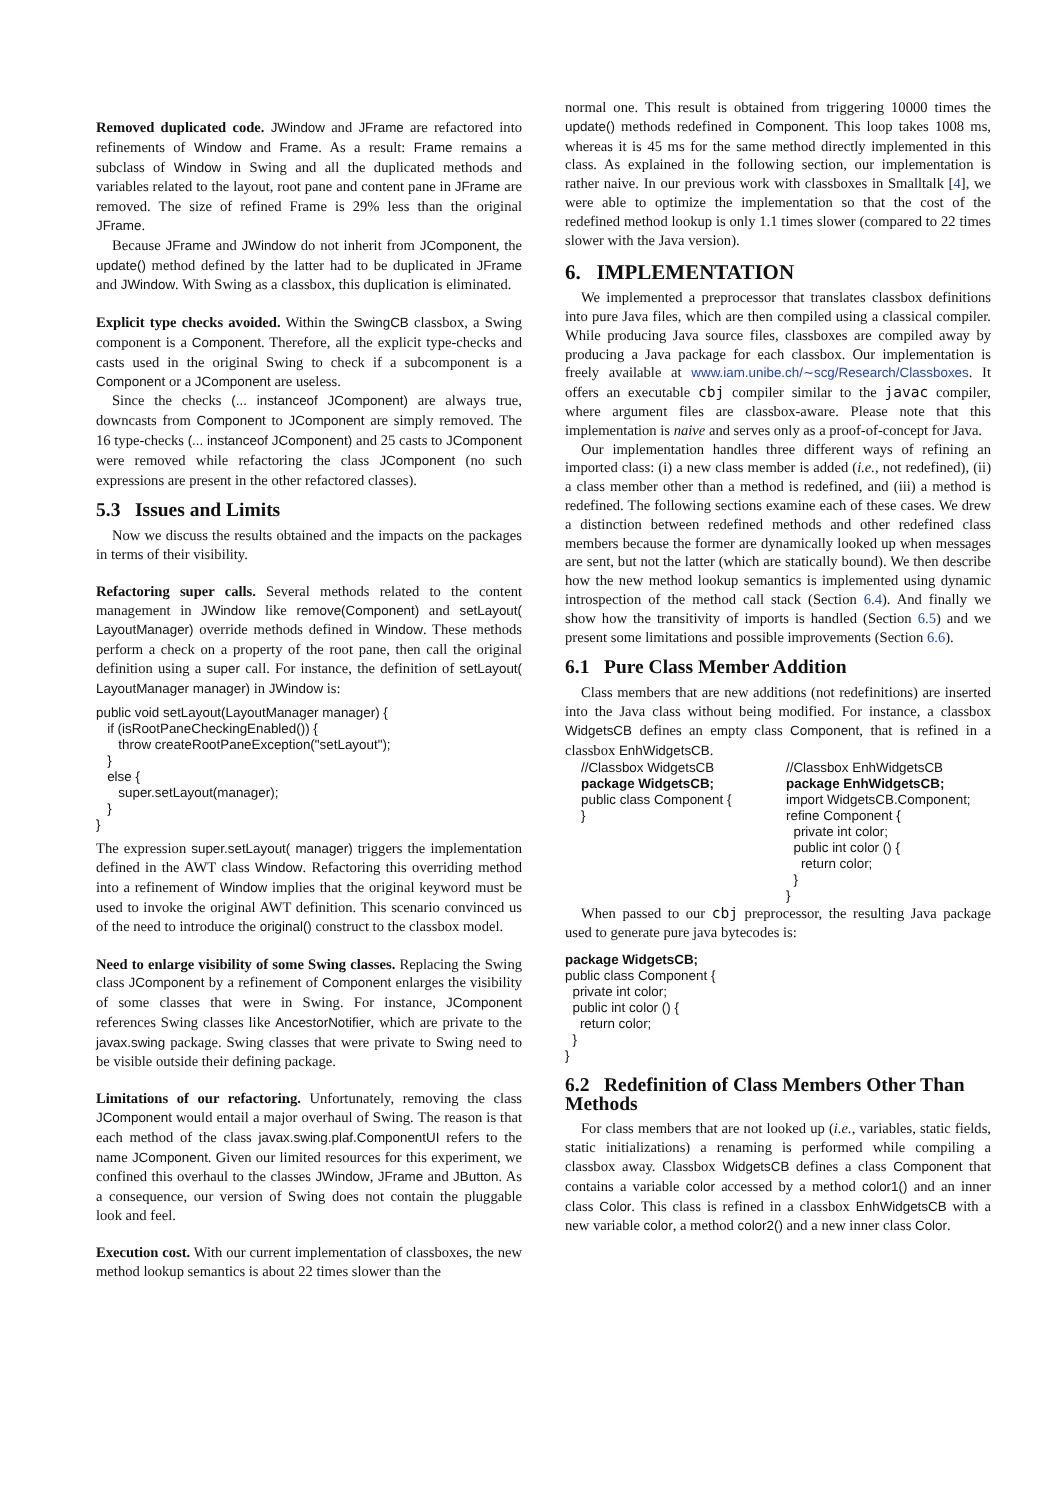Removed duplicated code. JWindow and JFrame are refactored into refinements of Window and Frame. As a result: Frame remains a subclass of Window in Swing and all the duplicated methods and variables related to the layout, root pane and content pane in JFrame are removed. The size of refined Frame is 29% less than the original JFrame.
Because JFrame and JWindow do not inherit from JComponent, the update() method defined by the latter had to be duplicated in JFrame and JWindow. With Swing as a classbox, this duplication is eliminated.
Explicit type checks avoided. Within the SwingCB classbox, a Swing component is a Component. Therefore, all the explicit type-checks and casts used in the original Swing to check if a subcomponent is a Component or a JComponent are useless.
Since the checks (... instanceof JComponent) are always true, downcasts from Component to JComponent are simply removed. The 16 type-checks (... instanceof JComponent) and 25 casts to JComponent were removed while refactoring the class JComponent (no such expressions are present in the other refactored classes).
5.3 Issues and Limits
Now we discuss the results obtained and the impacts on the packages in terms of their visibility.
Refactoring super calls. Several methods related to the content management in JWindow like remove(Component) and setLayout( LayoutManager) override methods defined in Window. These methods perform a check on a property of the root pane, then call the original definition using a super call. For instance, the definition of setLayout( LayoutManager manager) in JWindow is:
public void setLayout(LayoutManager manager) {
   if (isRootPaneCheckingEnabled()) {
      throw createRootPaneException("setLayout");
   }
   else {
      super.setLayout(manager);
   }
}
The expression super.setLayout( manager) triggers the implementation defined in the AWT class Window. Refactoring this overriding method into a refinement of Window implies that the original keyword must be used to invoke the original AWT definition. This scenario convinced us of the need to introduce the original() construct to the classbox model.
Need to enlarge visibility of some Swing classes. Replacing the Swing class JComponent by a refinement of Component enlarges the visibility of some classes that were in Swing. For instance, JComponent references Swing classes like AncestorNotifier, which are private to the javax.swing package. Swing classes that were private to Swing need to be visible outside their defining package.
Limitations of our refactoring. Unfortunately, removing the class JComponent would entail a major overhaul of Swing. The reason is that each method of the class javax.swing.plaf.ComponentUI refers to the name JComponent. Given our limited resources for this experiment, we confined this overhaul to the classes JWindow, JFrame and JButton. As a consequence, our version of Swing does not contain the pluggable look and feel.
Execution cost. With our current implementation of classboxes, the new method lookup semantics is about 22 times slower than the
normal one. This result is obtained from triggering 10000 times the update() methods redefined in Component. This loop takes 1008 ms, whereas it is 45 ms for the same method directly implemented in this class. As explained in the following section, our implementation is rather naive. In our previous work with classboxes in Smalltalk [4], we were able to optimize the implementation so that the cost of the redefined method lookup is only 1.1 times slower (compared to 22 times slower with the Java version).
6. IMPLEMENTATION
We implemented a preprocessor that translates classbox definitions into pure Java files, which are then compiled using a classical compiler. While producing Java source files, classboxes are compiled away by producing a Java package for each classbox. Our implementation is freely available at www.iam.unibe.ch/∼scg/Research/Classboxes. It offers an executable cbj compiler similar to the javac compiler, where argument files are classbox-aware. Please note that this implementation is naive and serves only as a proof-of-concept for Java.
Our implementation handles three different ways of refining an imported class: (i) a new class member is added (i.e., not redefined), (ii) a class member other than a method is redefined, and (iii) a method is redefined. The following sections examine each of these cases. We drew a distinction between redefined methods and other redefined class members because the former are dynamically looked up when messages are sent, but not the latter (which are statically bound). We then describe how the new method lookup semantics is implemented using dynamic introspection of the method call stack (Section 6.4). And finally we show how the transitivity of imports is handled (Section 6.5) and we present some limitations and possible improvements (Section 6.6).
6.1 Pure Class Member Addition
Class members that are new additions (not redefinitions) are inserted into the Java class without being modified. For instance, a classbox WidgetsCB defines an empty class Component, that is refined in a classbox EnhWidgetsCB.
//Classbox WidgetsCB
package WidgetsCB;
public class Component {
}
//Classbox EnhWidgetsCB
package EnhWidgetsCB;
import WidgetsCB.Component;
refine Component {
  private int color;
  public int color () {
    return color;
  }
}
When passed to our cbj preprocessor, the resulting Java package used to generate pure java bytecodes is:
package WidgetsCB;
public class Component {
  private int color;
  public int color () {
    return color;
  }
}
6.2 Redefinition of Class Members Other Than Methods
For class members that are not looked up (i.e., variables, static fields, static initializations) a renaming is performed while compiling a classbox away. Classbox WidgetsCB defines a class Component that contains a variable color accessed by a method color1() and an inner class Color. This class is refined in a classbox EnhWidgetsCB with a new variable color, a method color2() and a new inner class Color.